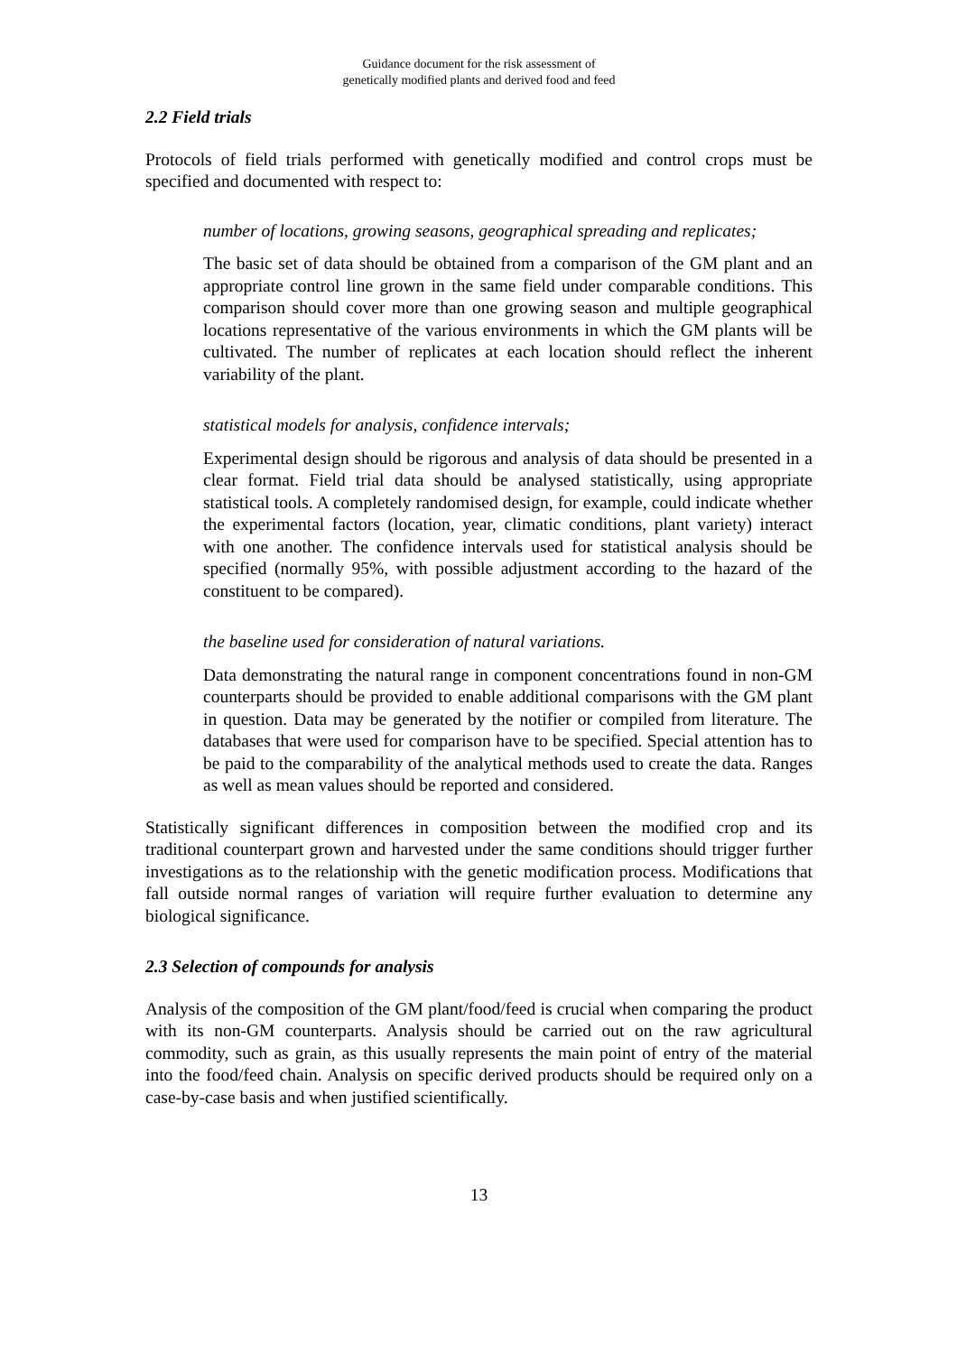Guidance document for the risk assessment of
genetically modified plants and derived food and feed
2.2 Field trials
Protocols of field trials performed with genetically modified and control crops must be specified and documented with respect to:
number of locations, growing seasons, geographical spreading and replicates;
The basic set of data should be obtained from a comparison of the GM plant and an appropriate control line grown in the same field under comparable conditions. This comparison should cover more than one growing season and multiple geographical locations representative of the various environments in which the GM plants will be cultivated. The number of replicates at each location should reflect the inherent variability of the plant.
statistical models for analysis, confidence intervals;
Experimental design should be rigorous and analysis of data should be presented in a clear format. Field trial data should be analysed statistically, using appropriate statistical tools. A completely randomised design, for example, could indicate whether the experimental factors (location, year, climatic conditions, plant variety) interact with one another. The confidence intervals used for statistical analysis should be specified (normally 95%, with possible adjustment according to the hazard of the constituent to be compared).
the baseline used for consideration of natural variations.
Data demonstrating the natural range in component concentrations found in non-GM counterparts should be provided to enable additional comparisons with the GM plant in question. Data may be generated by the notifier or compiled from literature. The databases that were used for comparison have to be specified. Special attention has to be paid to the comparability of the analytical methods used to create the data. Ranges as well as mean values should be reported and considered.
Statistically significant differences in composition between the modified crop and its traditional counterpart grown and harvested under the same conditions should trigger further investigations as to the relationship with the genetic modification process. Modifications that fall outside normal ranges of variation will require further evaluation to determine any biological significance.
2.3 Selection of compounds for analysis
Analysis of the composition of the GM plant/food/feed is crucial when comparing the product with its non-GM counterparts. Analysis should be carried out on the raw agricultural commodity, such as grain, as this usually represents the main point of entry of the material into the food/feed chain. Analysis on specific derived products should be required only on a case-by-case basis and when justified scientifically.
13